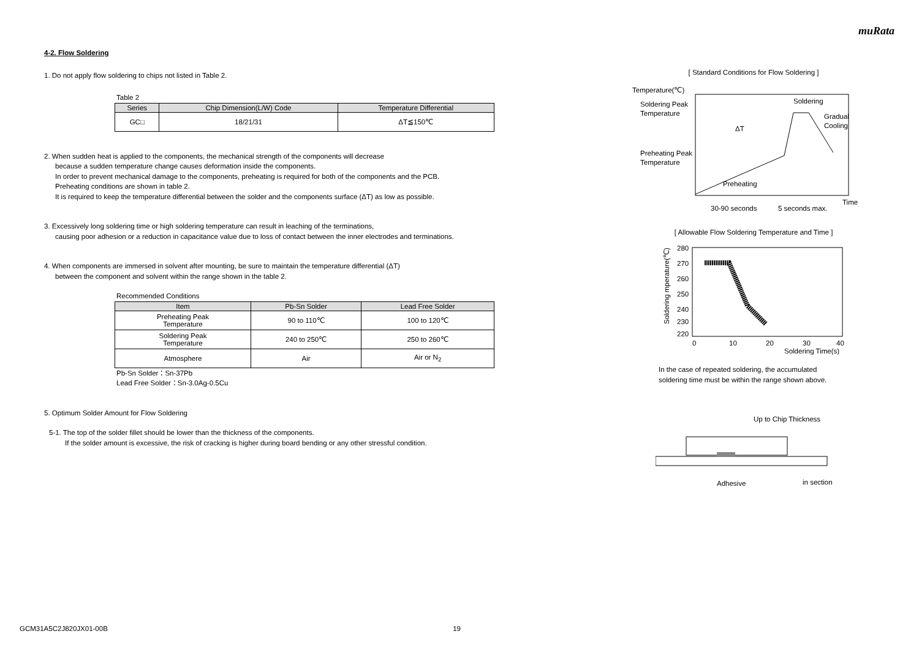muRata
4-2. Flow Soldering
1. Do not apply flow soldering to chips not listed in Table 2.
Table 2
| Series | Chip Dimension(L/W) Code | Temperature Differential |
| --- | --- | --- |
| GC□ | 18/21/31 | ΔT≦150℃ |
2. When sudden heat is applied to the components, the mechanical strength of the components will decrease
because a sudden temperature change causes deformation inside the components.
In order to prevent mechanical damage to the components, preheating is required for both of the components and the PCB.
Preheating conditions are shown in table 2.
It is required to keep the temperature differential between the solder and the components surface (ΔT) as low as possible.
3. Excessively long soldering time or high soldering temperature can result in leaching of the terminations,
causing poor adhesion or a reduction in capacitance value due to loss of contact between the inner electrodes and terminations.
4. When components are immersed in solvent after mounting, be sure to maintain the temperature differential (ΔT)
between the component and solvent within the range shown in the table 2.
Recommended Conditions
| Item | Pb-Sn Solder | Lead Free Solder |
| --- | --- | --- |
| Preheating Peak Temperature | 90 to 110℃ | 100 to 120℃ |
| Soldering Peak Temperature | 240 to 250℃ | 250 to 260℃ |
| Atmosphere | Air | Air or N<sub>2</sub> |
Pb-Sn Solder：Sn-37Pb
Lead Free Solder：Sn-3.0Ag-0.5Cu
5. Optimum Solder Amount for Flow Soldering
5-1. The top of the solder fillet should be lower than the thickness of the components.
If the solder amount is excessive, the risk of cracking is higher during board bending or any other stressful condition.
[ Standard Conditions for Flow Soldering ]
Temperature(℃)
Soldering Peak
Temperature
Preheating Peak
Temperature
Soldering
Gradual
Cooling
ΔT
Preheating
Time
30-90 seconds
5 seconds max.
[ Allowable Flow Soldering Temperature and Time ]
280
270
260
250
240
230
220
0
10
20
30
40
Soldering Time(s)
Soldering mperature(℃)
In the case of repeated soldering, the accumulated
soldering time must be within the range shown above.
Up to Chip Thickness
Adhesive
in section
GCM31A5C2J820JX01-00B 19